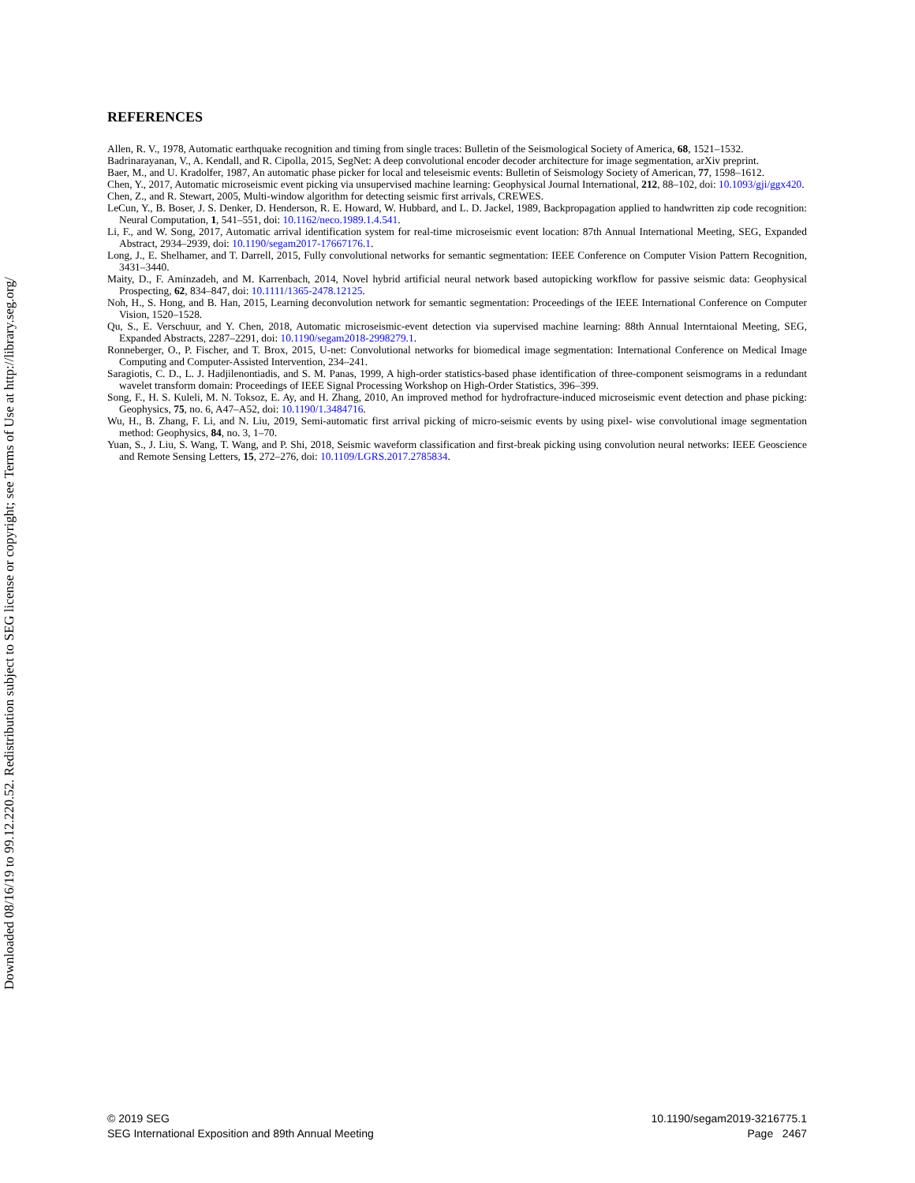Downloaded 08/16/19 to 99.12.220.52. Redistribution subject to SEG license or copyright; see Terms of Use at http://library.seg.org/
REFERENCES
Allen, R. V., 1978, Automatic earthquake recognition and timing from single traces: Bulletin of the Seismological Society of America, 68, 1521–1532.
Badrinarayanan, V., A. Kendall, and R. Cipolla, 2015, SegNet: A deep convolutional encoder decoder architecture for image segmentation, arXiv preprint.
Baer, M., and U. Kradolfer, 1987, An automatic phase picker for local and teleseismic events: Bulletin of Seismology Society of American, 77, 1598–1612.
Chen, Y., 2017, Automatic microseismic event picking via unsupervised machine learning: Geophysical Journal International, 212, 88–102, doi: 10.1093/gji/ggx420.
Chen, Z., and R. Stewart, 2005, Multi-window algorithm for detecting seismic first arrivals, CREWES.
LeCun, Y., B. Boser, J. S. Denker, D. Henderson, R. E. Howard, W. Hubbard, and L. D. Jackel, 1989, Backpropagation applied to handwritten zip code recognition: Neural Computation, 1, 541–551, doi: 10.1162/neco.1989.1.4.541.
Li, F., and W. Song, 2017, Automatic arrival identification system for real-time microseismic event location: 87th Annual International Meeting, SEG, Expanded Abstract, 2934–2939, doi: 10.1190/segam2017-17667176.1.
Long, J., E. Shelhamer, and T. Darrell, 2015, Fully convolutional networks for semantic segmentation: IEEE Conference on Computer Vision Pattern Recognition, 3431–3440.
Maity, D., F. Aminzadeh, and M. Karrenbach, 2014, Novel hybrid artificial neural network based autopicking workflow for passive seismic data: Geophysical Prospecting, 62, 834–847, doi: 10.1111/1365-2478.12125.
Noh, H., S. Hong, and B. Han, 2015, Learning deconvolution network for semantic segmentation: Proceedings of the IEEE International Conference on Computer Vision, 1520–1528.
Qu, S., E. Verschuur, and Y. Chen, 2018, Automatic microseismic-event detection via supervised machine learning: 88th Annual Interntaional Meeting, SEG, Expanded Abstracts, 2287–2291, doi: 10.1190/segam2018-2998279.1.
Ronneberger, O., P. Fischer, and T. Brox, 2015, U-net: Convolutional networks for biomedical image segmentation: International Conference on Medical Image Computing and Computer-Assisted Intervention, 234–241.
Saragiotis, C. D., L. J. Hadjilenontiadis, and S. M. Panas, 1999, A high-order statistics-based phase identification of three-component seismograms in a redundant wavelet transform domain: Proceedings of IEEE Signal Processing Workshop on High-Order Statistics, 396–399.
Song, F., H. S. Kuleli, M. N. Toksoz, E. Ay, and H. Zhang, 2010, An improved method for hydrofracture-induced microseismic event detection and phase picking: Geophysics, 75, no. 6, A47–A52, doi: 10.1190/1.3484716.
Wu, H., B. Zhang, F. Li, and N. Liu, 2019, Semi-automatic first arrival picking of micro-seismic events by using pixel- wise convolutional image segmentation method: Geophysics, 84, no. 3, 1–70.
Yuan, S., J. Liu, S. Wang, T. Wang, and P. Shi, 2018, Seismic waveform classification and first-break picking using convolution neural networks: IEEE Geoscience and Remote Sensing Letters, 15, 272–276, doi: 10.1109/LGRS.2017.2785834.
© 2019 SEG
SEG International Exposition and 89th Annual Meeting
10.1190/segam2019-3216775.1
Page 2467